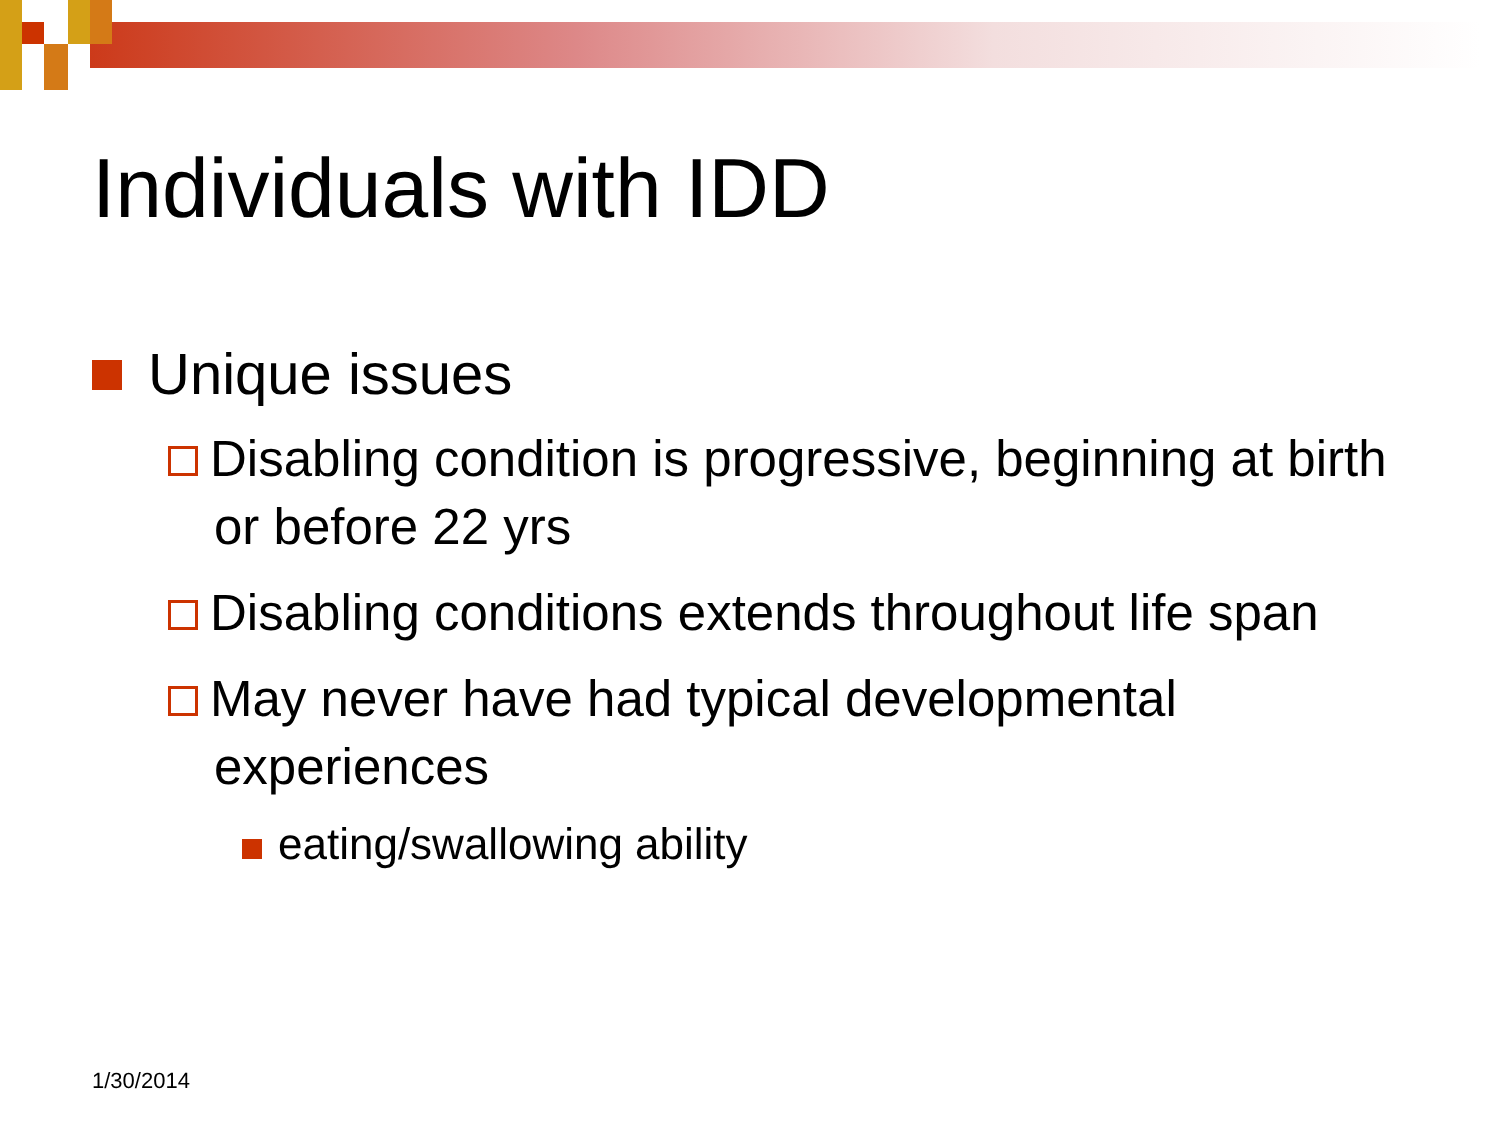Individuals with IDD
Unique issues
Disabling condition is progressive, beginning at birth or before 22 yrs
Disabling conditions extends throughout life span
May never have had typical developmental experiences
eating/swallowing ability
1/30/2014